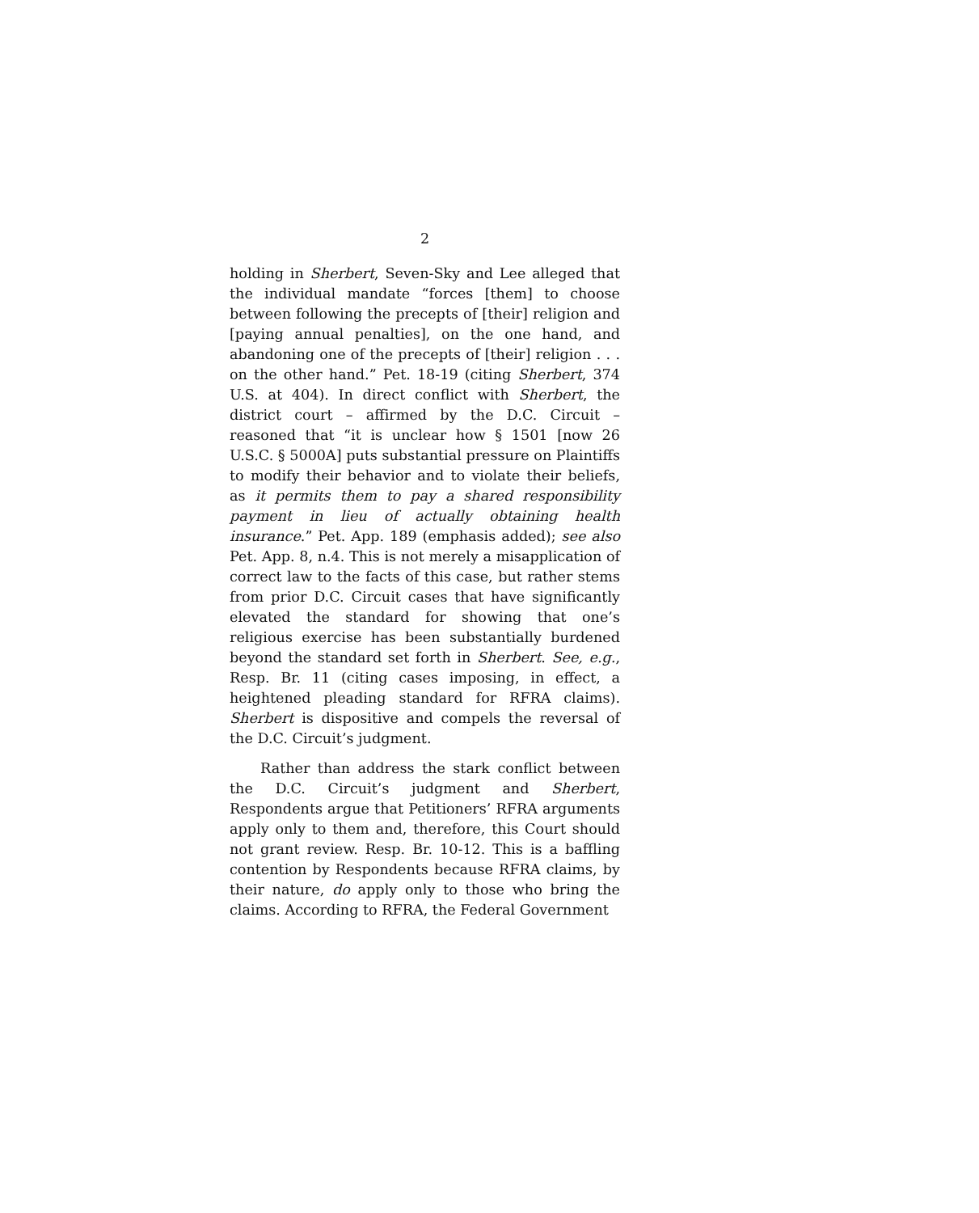2
holding in Sherbert, Seven-Sky and Lee alleged that the individual mandate “forces [them] to choose between following the precepts of [their] religion and [paying annual penalties], on the one hand, and abandoning one of the precepts of [their] religion . . . on the other hand.” Pet. 18-19 (citing Sherbert, 374 U.S. at 404). In direct conflict with Sherbert, the district court – affirmed by the D.C. Circuit – reasoned that “it is unclear how § 1501 [now 26 U.S.C. § 5000A] puts substantial pressure on Plaintiffs to modify their behavior and to violate their beliefs, as it permits them to pay a shared responsibility payment in lieu of actually obtaining health insurance.” Pet. App. 189 (emphasis added); see also Pet. App. 8, n.4. This is not merely a misapplication of correct law to the facts of this case, but rather stems from prior D.C. Circuit cases that have significantly elevated the standard for showing that one’s religious exercise has been substantially burdened beyond the standard set forth in Sherbert. See, e.g., Resp. Br. 11 (citing cases imposing, in effect, a heightened pleading standard for RFRA claims). Sherbert is dispositive and compels the reversal of the D.C. Circuit’s judgment.
Rather than address the stark conflict between the D.C. Circuit’s judgment and Sherbert, Respondents argue that Petitioners’ RFRA arguments apply only to them and, therefore, this Court should not grant review. Resp. Br. 10-12. This is a baffling contention by Respondents because RFRA claims, by their nature, do apply only to those who bring the claims. According to RFRA, the Federal Government